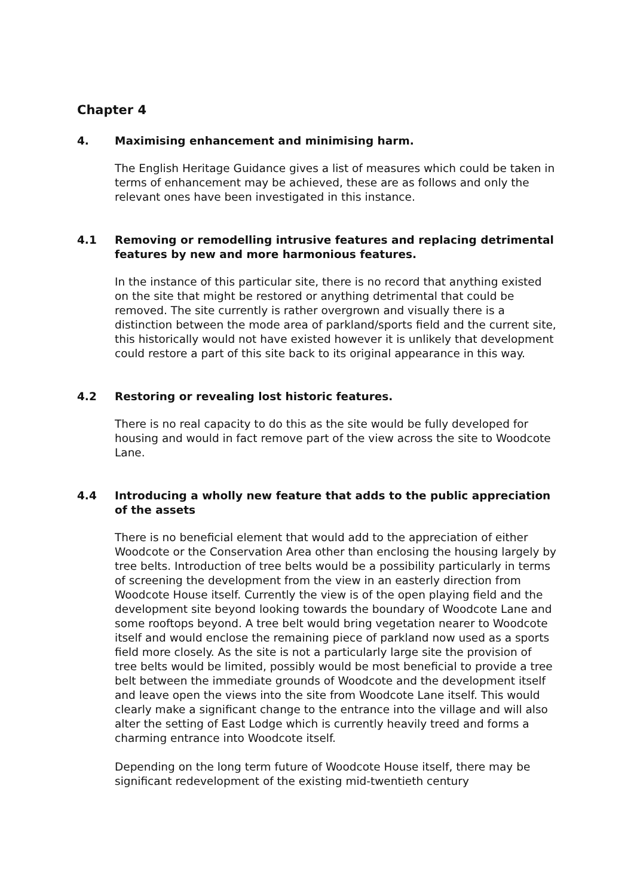Chapter 4
4. Maximising enhancement and minimising harm.
The English Heritage Guidance gives a list of measures which could be taken in terms of enhancement may be achieved, these are as follows and only the relevant ones have been investigated in this instance.
4.1 Removing or remodelling intrusive features and replacing detrimental features by new and more harmonious features.
In the instance of this particular site, there is no record that anything existed on the site that might be restored or anything detrimental that could be removed. The site currently is rather overgrown and visually there is a distinction between the mode area of parkland/sports field and the current site, this historically would not have existed however it is unlikely that development could restore a part of this site back to its original appearance in this way.
4.2 Restoring or revealing lost historic features.
There is no real capacity to do this as the site would be fully developed for housing and would in fact remove part of the view across the site to Woodcote Lane.
4.4 Introducing a wholly new feature that adds to the public appreciation of the assets
There is no beneficial element that would add to the appreciation of either Woodcote or the Conservation Area other than enclosing the housing largely by tree belts. Introduction of tree belts would be a possibility particularly in terms of screening the development from the view in an easterly direction from Woodcote House itself. Currently the view is of the open playing field and the development site beyond looking towards the boundary of Woodcote Lane and some rooftops beyond. A tree belt would bring vegetation nearer to Woodcote itself and would enclose the remaining piece of parkland now used as a sports field more closely. As the site is not a particularly large site the provision of tree belts would be limited, possibly would be most beneficial to provide a tree belt between the immediate grounds of Woodcote and the development itself and leave open the views into the site from Woodcote Lane itself. This would clearly make a significant change to the entrance into the village and will also alter the setting of East Lodge which is currently heavily treed and forms a charming entrance into Woodcote itself.
Depending on the long term future of Woodcote House itself, there may be significant redevelopment of the existing mid-twentieth century